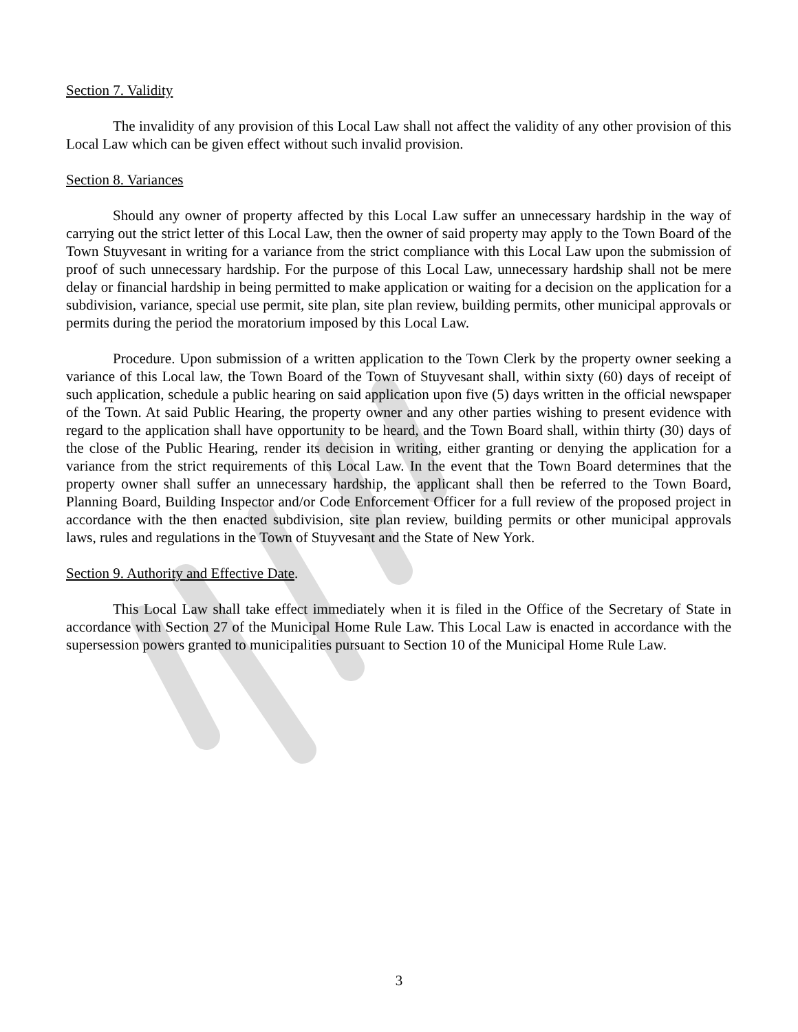Section 7. Validity
The invalidity of any provision of this Local Law shall not affect the validity of any other provision of this Local Law which can be given effect without such invalid provision.
Section 8. Variances
Should any owner of property affected by this Local Law suffer an unnecessary hardship in the way of carrying out the strict letter of this Local Law, then the owner of said property may apply to the Town Board of the Town Stuyvesant in writing for a variance from the strict compliance with this Local Law upon the submission of proof of such unnecessary hardship. For the purpose of this Local Law, unnecessary hardship shall not be mere delay or financial hardship in being permitted to make application or waiting for a decision on the application for a subdivision, variance, special use permit, site plan, site plan review, building permits, other municipal approvals or permits during the period the moratorium imposed by this Local Law.
Procedure. Upon submission of a written application to the Town Clerk by the property owner seeking a variance of this Local law, the Town Board of the Town of Stuyvesant shall, within sixty (60) days of receipt of such application, schedule a public hearing on said application upon five (5) days written in the official newspaper of the Town. At said Public Hearing, the property owner and any other parties wishing to present evidence with regard to the application shall have opportunity to be heard, and the Town Board shall, within thirty (30) days of the close of the Public Hearing, render its decision in writing, either granting or denying the application for a variance from the strict requirements of this Local Law. In the event that the Town Board determines that the property owner shall suffer an unnecessary hardship, the applicant shall then be referred to the Town Board, Planning Board, Building Inspector and/or Code Enforcement Officer for a full review of the proposed project in accordance with the then enacted subdivision, site plan review, building permits or other municipal approvals laws, rules and regulations in the Town of Stuyvesant and the State of New York.
Section 9. Authority and Effective Date.
This Local Law shall take effect immediately when it is filed in the Office of the Secretary of State in accordance with Section 27 of the Municipal Home Rule Law. This Local Law is enacted in accordance with the supersession powers granted to municipalities pursuant to Section 10 of the Municipal Home Rule Law.
3